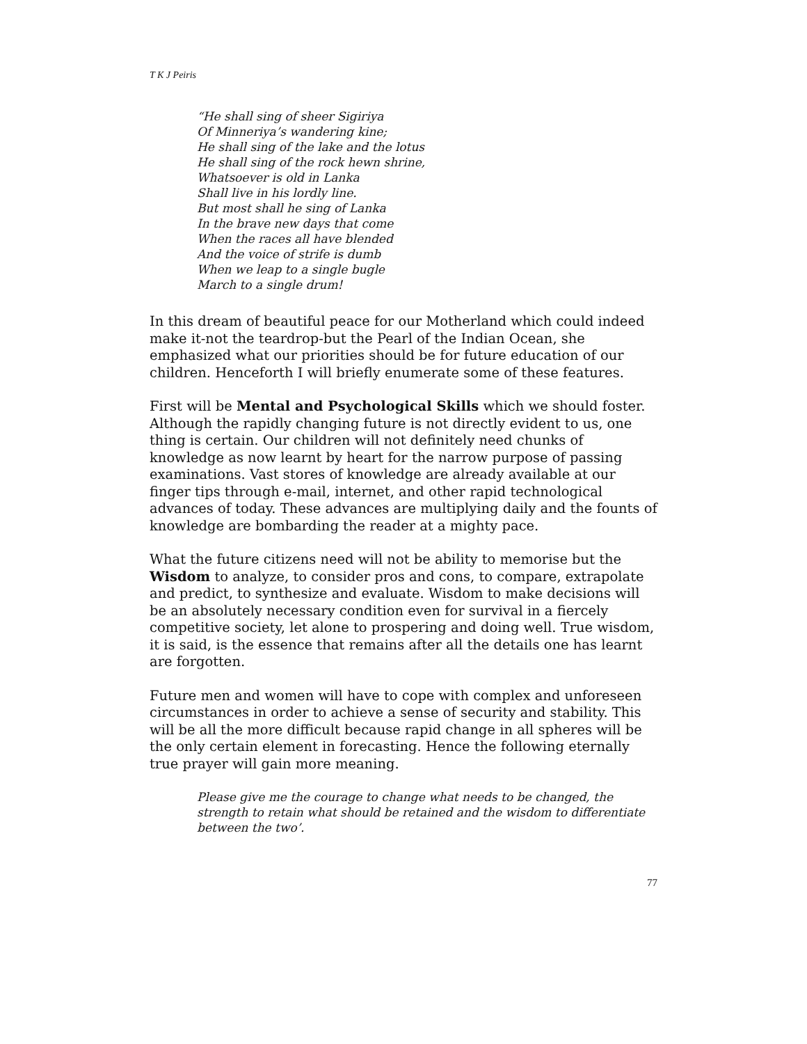T K J Peiris
“He shall sing of sheer Sigiriya
Of Minneriya’s wandering kine;
He shall sing of the lake and the lotus
He shall sing of the rock hewn shrine,
Whatsoever is old in Lanka
Shall live in his lordly line.
But most shall he sing of Lanka
In the brave new days that come
When the races all have blended
And the voice of strife is dumb
When we leap to a single bugle
March to a single drum!
In this dream of beautiful peace for our Motherland which could indeed make it-not the teardrop-but the Pearl of the Indian Ocean, she emphasized what our priorities should be for future education of our children. Henceforth I will briefly enumerate some of these features.
First will be Mental and Psychological Skills which we should foster. Although the rapidly changing future is not directly evident to us, one thing is certain. Our children will not definitely need chunks of knowledge as now learnt by heart for the narrow purpose of passing examinations. Vast stores of knowledge are already available at our finger tips through e-mail, internet, and other rapid technological advances of today. These advances are multiplying daily and the founts of knowledge are bombarding the reader at a mighty pace.
What the future citizens need will not be ability to memorise but the Wisdom to analyze, to consider pros and cons, to compare, extrapolate and predict, to synthesize and evaluate. Wisdom to make decisions will be an absolutely necessary condition even for survival in a fiercely competitive society, let alone to prospering and doing well. True wisdom, it is said, is the essence that remains after all the details one has learnt are forgotten.
Future men and women will have to cope with complex and unforeseen circumstances in order to achieve a sense of security and stability. This will be all the more difficult because rapid change in all spheres will be the only certain element in forecasting. Hence the following eternally true prayer will gain more meaning.
Please give me the courage to change what needs to be changed, the strength to retain what should be retained and the wisdom to differentiate between the two’.
77